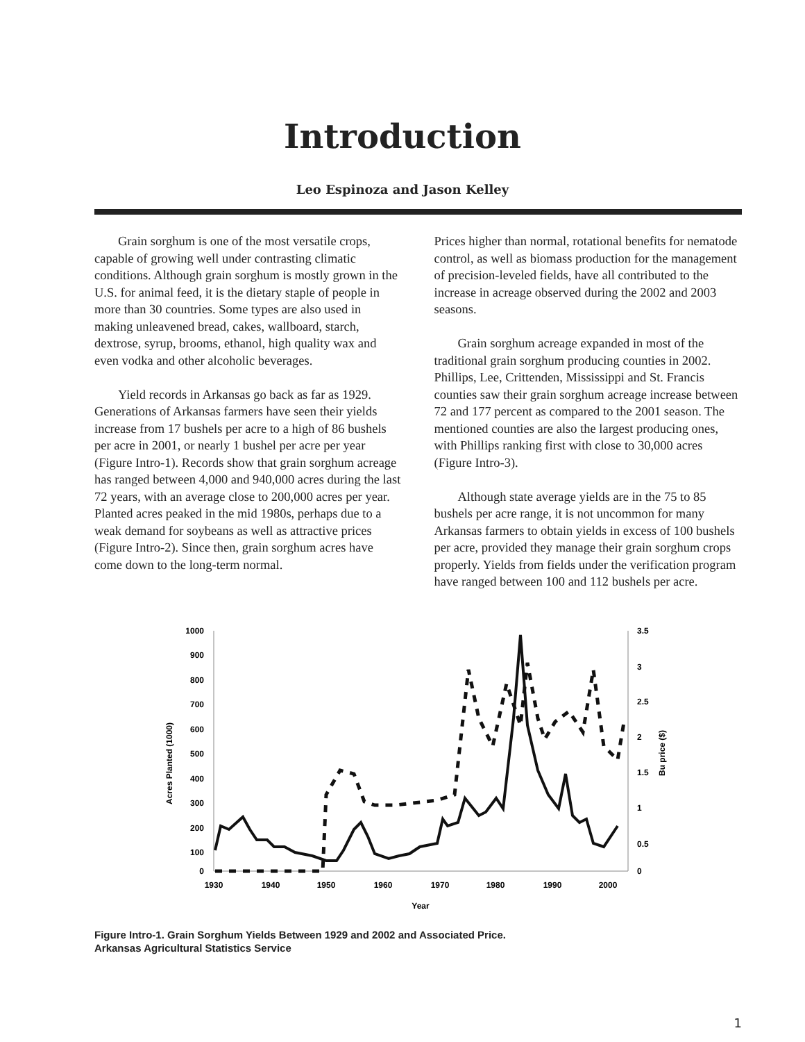Introduction
Leo Espinoza and Jason Kelley
Grain sorghum is one of the most versatile crops, capable of growing well under contrasting climatic conditions. Although grain sorghum is mostly grown in the U.S. for animal feed, it is the dietary staple of people in more than 30 countries. Some types are also used in making unleavened bread, cakes, wallboard, starch, dextrose, syrup, brooms, ethanol, high quality wax and even vodka and other alcoholic beverages.
Yield records in Arkansas go back as far as 1929. Generations of Arkansas farmers have seen their yields increase from 17 bushels per acre to a high of 86 bushels per acre in 2001, or nearly 1 bushel per acre per year (Figure Intro-1). Records show that grain sorghum acreage has ranged between 4,000 and 940,000 acres during the last 72 years, with an average close to 200,000 acres per year. Planted acres peaked in the mid 1980s, perhaps due to a weak demand for soybeans as well as attractive prices (Figure Intro-2). Since then, grain sorghum acres have come down to the long-term normal.
Prices higher than normal, rotational benefits for nematode control, as well as biomass production for the management of precision-leveled fields, have all contributed to the increase in acreage observed during the 2002 and 2003 seasons.
Grain sorghum acreage expanded in most of the traditional grain sorghum producing counties in 2002. Phillips, Lee, Crittenden, Mississippi and St. Francis counties saw their grain sorghum acreage increase between 72 and 177 percent as compared to the 2001 season. The mentioned counties are also the largest producing ones, with Phillips ranking first with close to 30,000 acres (Figure Intro-3).
Although state average yields are in the 75 to 85 bushels per acre range, it is not uncommon for many Arkansas farmers to obtain yields in excess of 100 bushels per acre, provided they manage their grain sorghum crops properly. Yields from fields under the verification program have ranged between 100 and 112 bushels per acre.
1000
900
800
700
600
500
400
300
200
100
0
3.5
3
2.5
2
1.5
1
0.5
0
1930
1940
1950
1960
1970
1980
1990
2000
Year
Acres Planted (1000)
Bu price ($)
Figure Intro-1. Grain Sorghum Yields Between 1929 and 2002 and Associated Price.
Arkansas Agricultural Statistics Service
1